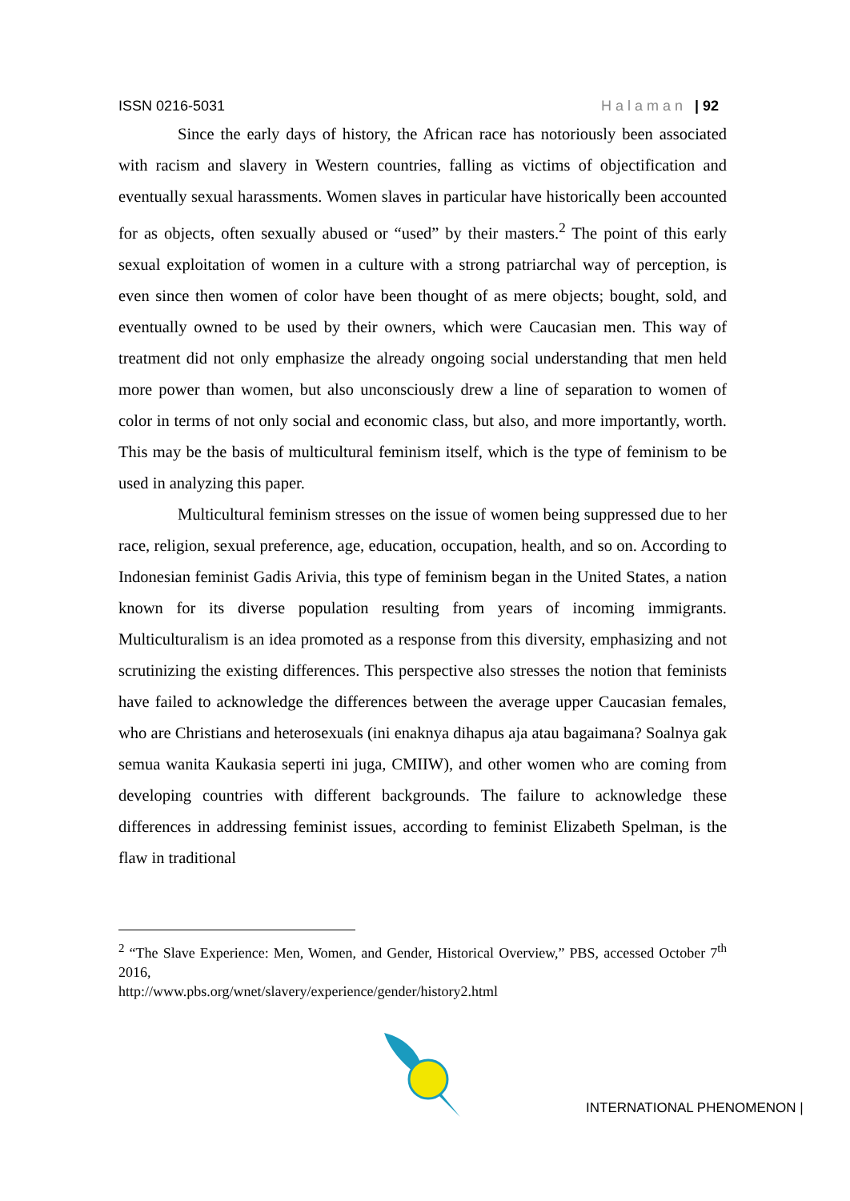ISSN 0216-5031 Halaman | 92
Since the early days of history, the African race has notoriously been associated with racism and slavery in Western countries, falling as victims of objectification and eventually sexual harassments. Women slaves in particular have historically been accounted for as objects, often sexually abused or “used” by their masters.<sup>2</sup> The point of this early sexual exploitation of women in a culture with a strong patriarchal way of perception, is even since then women of color have been thought of as mere objects; bought, sold, and eventually owned to be used by their owners, which were Caucasian men. This way of treatment did not only emphasize the already ongoing social understanding that men held more power than women, but also unconsciously drew a line of separation to women of color in terms of not only social and economic class, but also, and more importantly, worth. This may be the basis of multicultural feminism itself, which is the type of feminism to be used in analyzing this paper.
Multicultural feminism stresses on the issue of women being suppressed due to her race, religion, sexual preference, age, education, occupation, health, and so on. According to Indonesian feminist Gadis Arivia, this type of feminism began in the United States, a nation known for its diverse population resulting from years of incoming immigrants. Multiculturalism is an idea promoted as a response from this diversity, emphasizing and not scrutinizing the existing differences. This perspective also stresses the notion that feminists have failed to acknowledge the differences between the average upper Caucasian females, who are Christians and heterosexuals (ini enaknya dihapus aja atau bagaimana? Soalnya gak semua wanita Kaukasia seperti ini juga, CMIIW), and other women who are coming from developing countries with different backgrounds. The failure to acknowledge these differences in addressing feminist issues, according to feminist Elizabeth Spelman, is the flaw in traditional
<sup>2</sup> “The Slave Experience: Men, Women, and Gender, Historical Overview,” PBS, accessed October 7<sup>th</sup> 2016,
http://www.pbs.org/wnet/slavery/experience/gender/history2.html
INTERNATIONAL PHENOMENON |